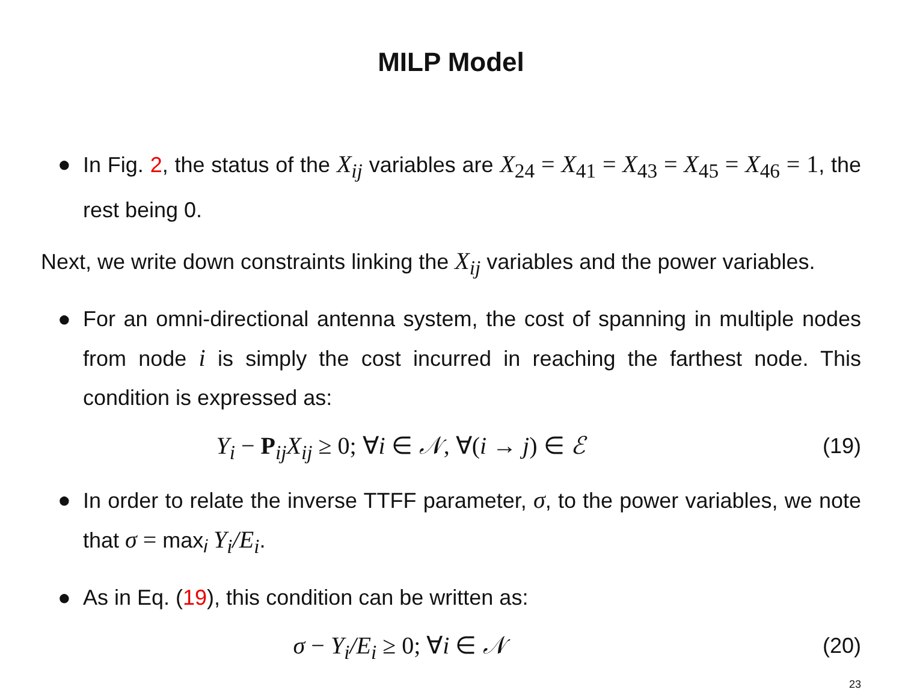MILP Model
● In Fig. 2, the status of the X<sub>ij</sub> variables are X <sub>24</sub> = X <sub>41</sub> = X <sub>43</sub> = X <sub>45</sub> = X <sub>46</sub> = 1, the rest being 0.
Next, we write down constraints linking the X<sub>ij</sub> variables and the power variables.
● For an omni-directional antenna system, the cost of spanning in multiple nodes from node i is simply the cost incurred in reaching the farthest node. This condition is expressed as:
Y<sub>i</sub> − P <sub>ij</sub>X<sub>ij</sub> ≥ 0; ∀i ∈ 𝒩, ∀(i → j) ∈ ℰ
(19)
● In order to relate the inverse TTFF parameter, σ, to the power variables, we note that σ = max<sub>i</sub> Y<sub>i</sub>/E<sub>i</sub>.
● As in Eq. (19), this condition can be written as:
σ − Y<sub>i</sub>/E<sub>i</sub> ≥ 0; ∀i ∈ 𝒩 (20)
23